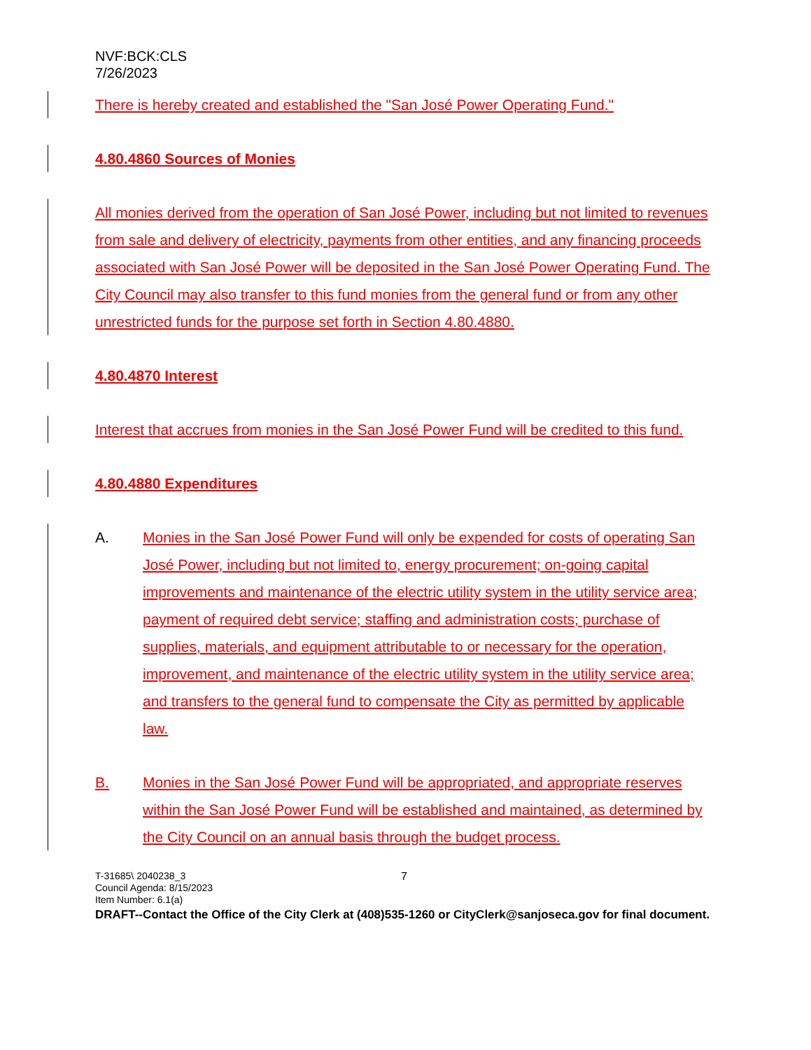NVF:BCK:CLS
7/26/2023
There is hereby created and established the "San José Power Operating Fund."
4.80.4860 Sources of Monies
All monies derived from the operation of San José Power, including but not limited to revenues from sale and delivery of electricity, payments from other entities, and any financing proceeds associated with San José Power will be deposited in the San José Power Operating Fund. The City Council may also transfer to this fund monies from the general fund or from any other unrestricted funds for the purpose set forth in Section 4.80.4880.
4.80.4870 Interest
Interest that accrues from monies in the San José Power Fund will be credited to this fund.
4.80.4880 Expenditures
A. Monies in the San José Power Fund will only be expended for costs of operating San José Power, including but not limited to, energy procurement; on-going capital improvements and maintenance of the electric utility system in the utility service area; payment of required debt service; staffing and administration costs; purchase of supplies, materials, and equipment attributable to or necessary for the operation, improvement, and maintenance of the electric utility system in the utility service area; and transfers to the general fund to compensate the City as permitted by applicable law.
B. Monies in the San José Power Fund will be appropriated, and appropriate reserves within the San José Power Fund will be established and maintained, as determined by the City Council on an annual basis through the budget process.
T-31685\ 2040238_3 7
Council Agenda: 8/15/2023
Item Number: 6.1(a)
DRAFT--Contact the Office of the City Clerk at (408)535-1260 or CityClerk@sanjoseca.gov for final document.